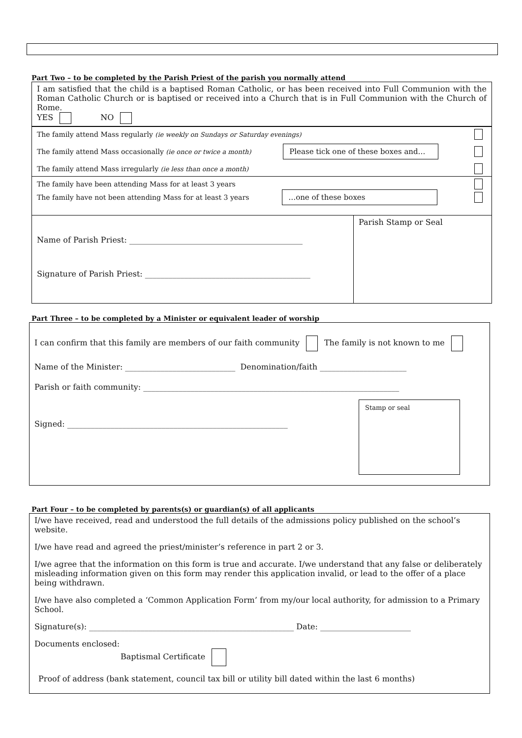Part Two – to be completed by the Parish Priest of the parish you normally attend
I am satisfied that the child is a baptised Roman Catholic, or has been received into Full Communion with the Roman Catholic Church or is baptised or received into a Church that is in Full Communion with the Church of Rome.
YES NO
The family attend Mass regularly (ie weekly on Sundays or Saturday evenings)
The family attend Mass occasionally (ie once or twice a month) Please tick one of these boxes and…
The family attend Mass irregularly (ie less than once a month)
The family have been attending Mass for at least 3 years
The family have not been attending Mass for at least 3 years …one of these boxes
Name of Parish Priest: ____________________________________________
Signature of Parish Priest: __________________________________________
Parish Stamp or Seal
Part Three – to be completed by a Minister or equivalent leader of worship
I can confirm that this family are members of our faith community The family is not known to me
Name of the Minister: ____________________________ Denomination/faith ______________________
Parish or faith community: _________________________________________________________________
Signed: ________________________________________________________
Stamp or seal
Part Four – to be completed by parents(s) or guardian(s) of all applicants
I/we have received, read and understood the full details of the admissions policy published on the school’s website.
I/we have read and agreed the priest/minister’s reference in part 2 or 3.
I/we agree that the information on this form is true and accurate. I/we understand that any false or deliberately misleading information given on this form may render this application invalid, or lead to the offer of a place being withdrawn.
I/we have also completed a ‘Common Application Form’ from my/our local authority, for admission to a Primary School.
Signature(s): ____________________________________________________ Date: _______________________
Documents enclosed:
Baptismal Certificate
Proof of address (bank statement, council tax bill or utility bill dated within the last 6 months)